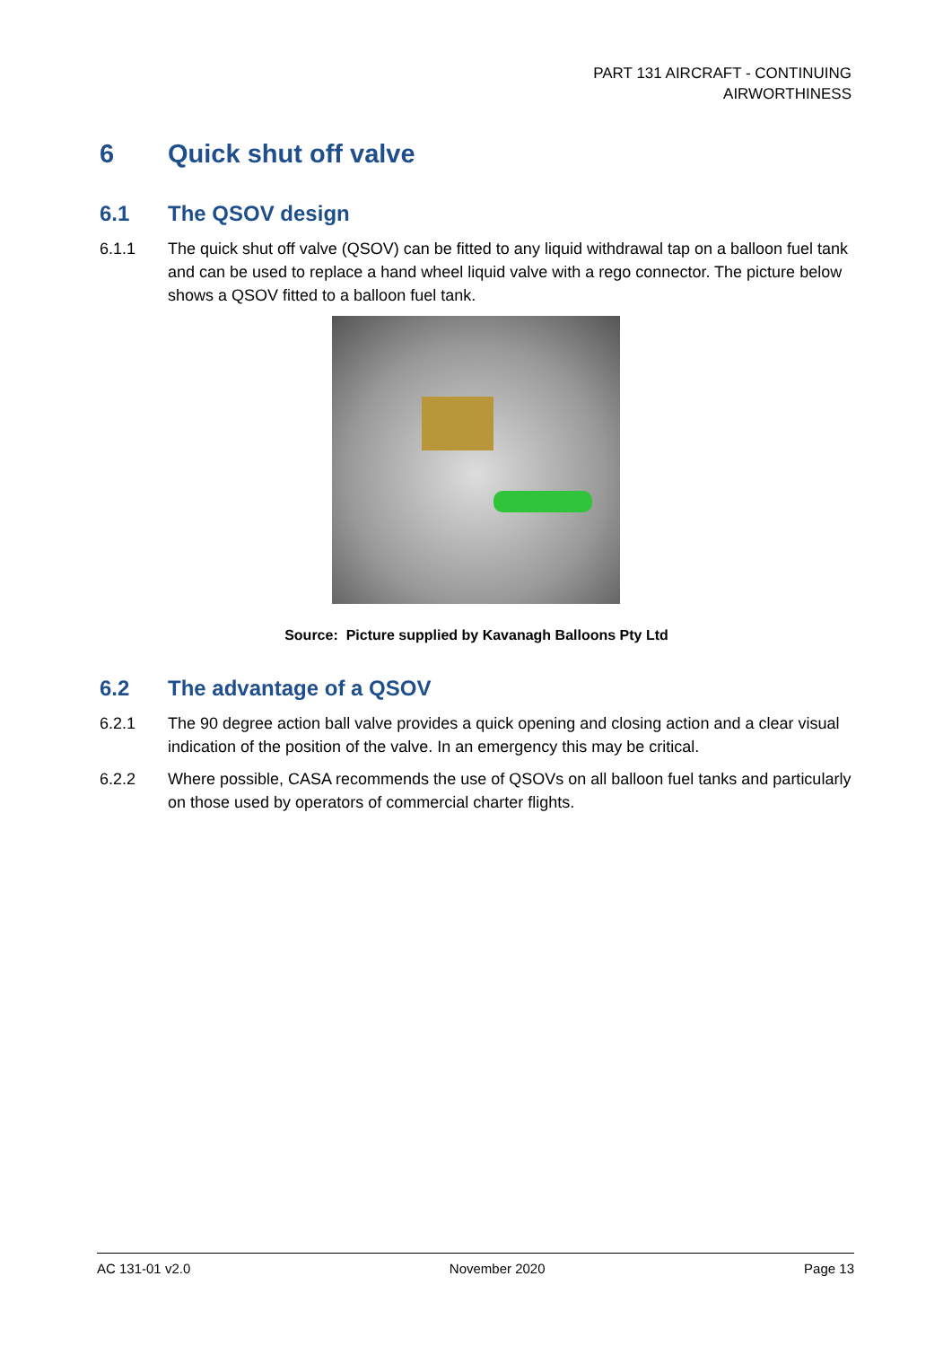PART 131 AIRCRAFT - CONTINUING
AIRWORTHINESS
6 Quick shut off valve
6.1 The QSOV design
6.1.1 The quick shut off valve (QSOV) can be fitted to any liquid withdrawal tap on a balloon fuel tank and can be used to replace a hand wheel liquid valve with a rego connector. The picture below shows a QSOV fitted to a balloon fuel tank.
Source: Picture supplied by Kavanagh Balloons Pty Ltd
6.2 The advantage of a QSOV
6.2.1 The 90 degree action ball valve provides a quick opening and closing action and a clear visual indication of the position of the valve. In an emergency this may be critical.
6.2.2 Where possible, CASA recommends the use of QSOVs on all balloon fuel tanks and particularly on those used by operators of commercial charter flights.
AC 131-01 v2.0 November 2020 Page 13